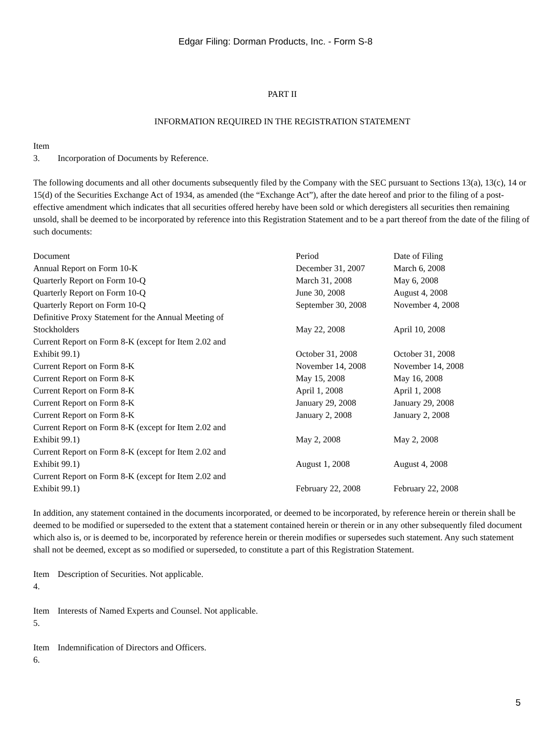Edgar Filing: Dorman Products, Inc. - Form S-8
PART II
INFORMATION REQUIRED IN THE REGISTRATION STATEMENT
Item
3. Incorporation of Documents by Reference.
The following documents and all other documents subsequently filed by the Company with the SEC pursuant to Sections 13(a), 13(c), 14 or 15(d) of the Securities Exchange Act of 1934, as amended (the “Exchange Act”), after the date hereof and prior to the filing of a post-effective amendment which indicates that all securities offered hereby have been sold or which deregisters all securities then remaining unsold, shall be deemed to be incorporated by reference into this Registration Statement and to be a part thereof from the date of the filing of such documents:
| Document | Period | Date of Filing |
| --- | --- | --- |
| Annual Report on Form 10-K | December 31, 2007 | March 6, 2008 |
| Quarterly Report on Form 10-Q | March 31, 2008 | May 6, 2008 |
| Quarterly Report on Form 10-Q | June 30, 2008 | August 4, 2008 |
| Quarterly Report on Form 10-Q | September 30, 2008 | November 4, 2008 |
| Definitive Proxy Statement for the Annual Meeting of Stockholders | May 22, 2008 | April 10, 2008 |
| Current Report on Form 8-K (except for Item 2.02 and Exhibit 99.1) | October 31, 2008 | October 31, 2008 |
| Current Report on Form 8-K | November 14, 2008 | November 14, 2008 |
| Current Report on Form 8-K | May 15, 2008 | May 16, 2008 |
| Current Report on Form 8-K | April 1, 2008 | April 1, 2008 |
| Current Report on Form 8-K | January 29, 2008 | January 29, 2008 |
| Current Report on Form 8-K | January 2, 2008 | January 2, 2008 |
| Current Report on Form 8-K (except for Item 2.02 and Exhibit 99.1) | May 2, 2008 | May 2, 2008 |
| Current Report on Form 8-K (except for Item 2.02 and Exhibit 99.1) | August 1, 2008 | August 4, 2008 |
| Current Report on Form 8-K (except for Item 2.02 and Exhibit 99.1) | February 22, 2008 | February 22, 2008 |
In addition, any statement contained in the documents incorporated, or deemed to be incorporated, by reference herein or therein shall be deemed to be modified or superseded to the extent that a statement contained herein or therein or in any other subsequently filed document which also is, or is deemed to be, incorporated by reference herein or therein modifies or supersedes such statement. Any such statement shall not be deemed, except as so modified or superseded, to constitute a part of this Registration Statement.
Item
4. Description of Securities. Not applicable.
Item
5. Interests of Named Experts and Counsel. Not applicable.
Item
6. Indemnification of Directors and Officers.
5